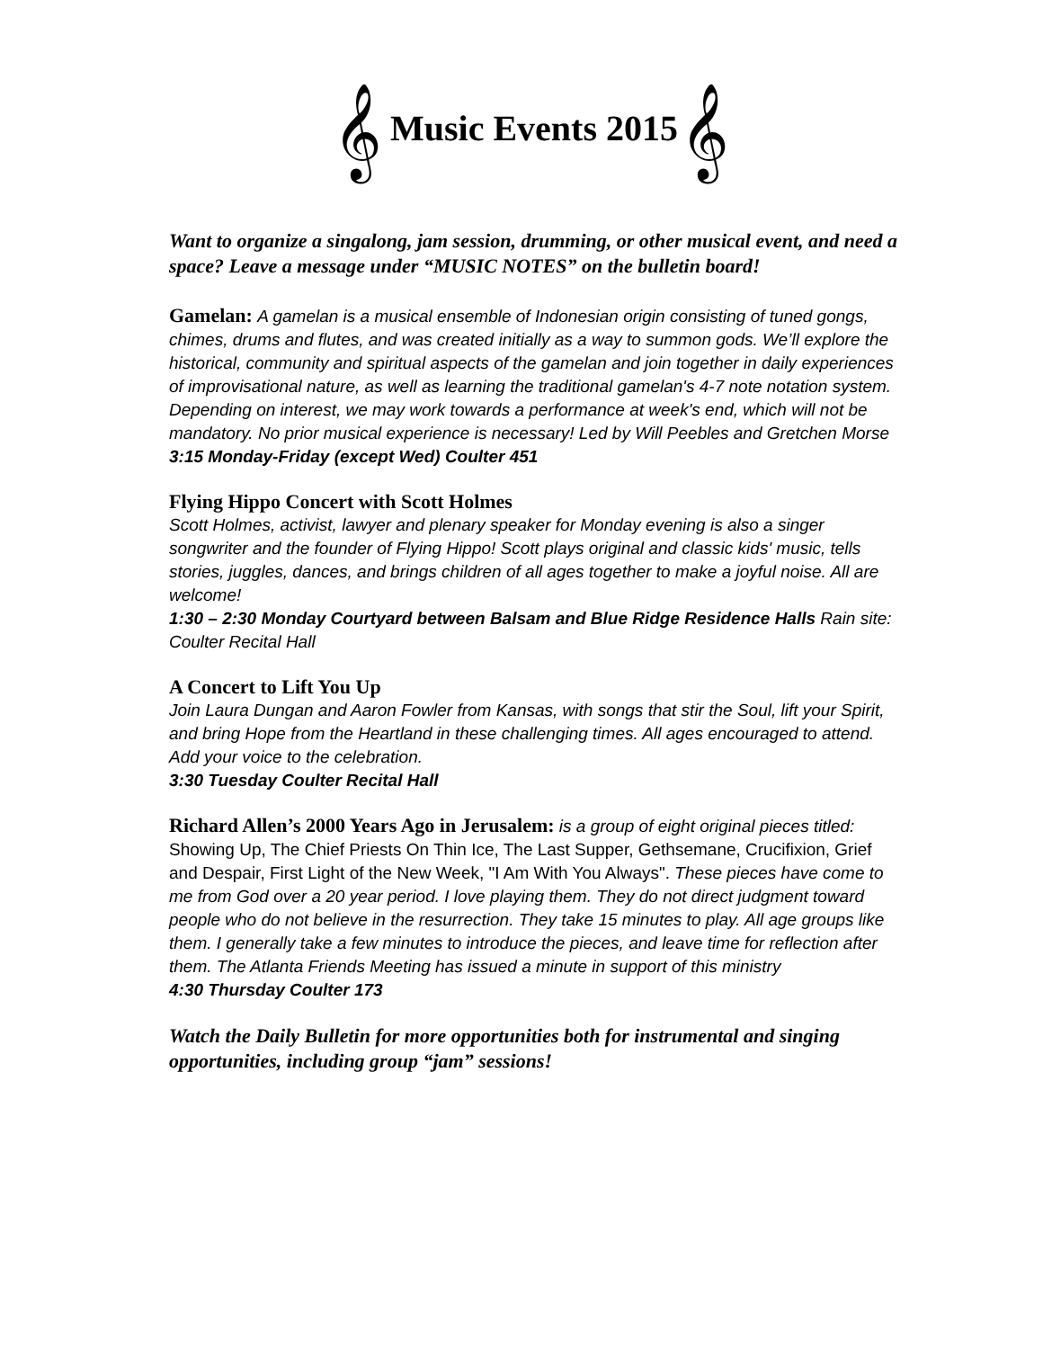𝄞 Music Events 2015 𝄞
Want to organize a singalong, jam session, drumming, or other musical event, and need a space? Leave a message under “MUSIC NOTES” on the bulletin board!
Gamelan: A gamelan is a musical ensemble of Indonesian origin consisting of tuned gongs, chimes, drums and flutes, and was created initially as a way to summon gods. We’ll explore the historical, community and spiritual aspects of the gamelan and join together in daily experiences of improvisational nature, as well as learning the traditional gamelan's 4-7 note notation system. Depending on interest, we may work towards a performance at week's end, which will not be mandatory. No prior musical experience is necessary! Led by Will Peebles and Gretchen Morse
3:15 Monday-Friday (except Wed) Coulter 451
Flying Hippo Concert with Scott Holmes
Scott Holmes, activist, lawyer and plenary speaker for Monday evening is also a singer songwriter and the founder of Flying Hippo! Scott plays original and classic kids' music, tells stories, juggles, dances, and brings children of all ages together to make a joyful noise. All are welcome!
1:30 – 2:30 Monday Courtyard between Balsam and Blue Ridge Residence Halls Rain site: Coulter Recital Hall
A Concert to Lift You Up
Join Laura Dungan and Aaron Fowler from Kansas, with songs that stir the Soul, lift your Spirit, and bring Hope from the Heartland in these challenging times. All ages encouraged to attend. Add your voice to the celebration.
3:30 Tuesday Coulter Recital Hall
Richard Allen’s 2000 Years Ago in Jerusalem: is a group of eight original pieces titled: Showing Up, The Chief Priests On Thin Ice, The Last Supper, Gethsemane, Crucifixion, Grief and Despair, First Light of the New Week, "I Am With You Always". These pieces have come to me from God over a 20 year period. I love playing them. They do not direct judgment toward people who do not believe in the resurrection. They take 15 minutes to play. All age groups like them. I generally take a few minutes to introduce the pieces, and leave time for reflection after them. The Atlanta Friends Meeting has issued a minute in support of this ministry
4:30 Thursday Coulter 173
Watch the Daily Bulletin for more opportunities both for instrumental and singing opportunities, including group “jam” sessions!